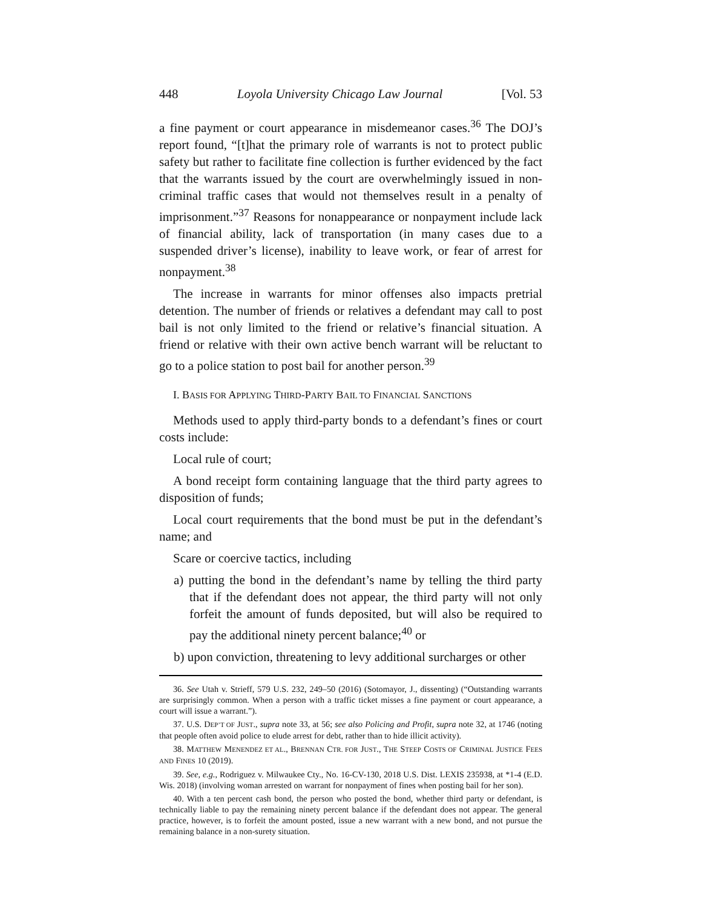448 Loyola University Chicago Law Journal [Vol. 53
a fine payment or court appearance in misdemeanor cases.<sup>36</sup> The DOJ’s report found, “[t]hat the primary role of warrants is not to protect public safety but rather to facilitate fine collection is further evidenced by the fact that the warrants issued by the court are overwhelmingly issued in non-criminal traffic cases that would not themselves result in a penalty of imprisonment.”<sup>37</sup> Reasons for nonappearance or nonpayment include lack of financial ability, lack of transportation (in many cases due to a suspended driver’s license), inability to leave work, or fear of arrest for nonpayment.<sup>38</sup>
The increase in warrants for minor offenses also impacts pretrial detention. The number of friends or relatives a defendant may call to post bail is not only limited to the friend or relative’s financial situation. A friend or relative with their own active bench warrant will be reluctant to go to a police station to post bail for another person.<sup>39</sup>
I. BASIS FOR APPLYING THIRD-PARTY BAIL TO FINANCIAL SANCTIONS
Methods used to apply third-party bonds to a defendant’s fines or court costs include:
Local rule of court;
A bond receipt form containing language that the third party agrees to disposition of funds;
Local court requirements that the bond must be put in the defendant’s name; and
Scare or coercive tactics, including
a) putting the bond in the defendant’s name by telling the third party that if the defendant does not appear, the third party will not only forfeit the amount of funds deposited, but will also be required to pay the additional ninety percent balance;<sup>40</sup> or
b) upon conviction, threatening to levy additional surcharges or other
36. See Utah v. Strieff, 579 U.S. 232, 249–50 (2016) (Sotomayor, J., dissenting) (“Outstanding warrants are surprisingly common. When a person with a traffic ticket misses a fine payment or court appearance, a court will issue a warrant.”).
37. U.S. DEP’T OF JUST., supra note 33, at 56; see also Policing and Profit, supra note 32, at 1746 (noting that people often avoid police to elude arrest for debt, rather than to hide illicit activity).
38. MATTHEW MENENDEZ ET AL., BRENNAN CTR. FOR JUST., THE STEEP COSTS OF CRIMINAL JUSTICE FEES AND FINES 10 (2019).
39. See, e.g., Rodriguez v. Milwaukee Cty., No. 16-CV-130, 2018 U.S. Dist. LEXIS 235938, at *1-4 (E.D. Wis. 2018) (involving woman arrested on warrant for nonpayment of fines when posting bail for her son).
40. With a ten percent cash bond, the person who posted the bond, whether third party or defendant, is technically liable to pay the remaining ninety percent balance if the defendant does not appear. The general practice, however, is to forfeit the amount posted, issue a new warrant with a new bond, and not pursue the remaining balance in a non-surety situation.